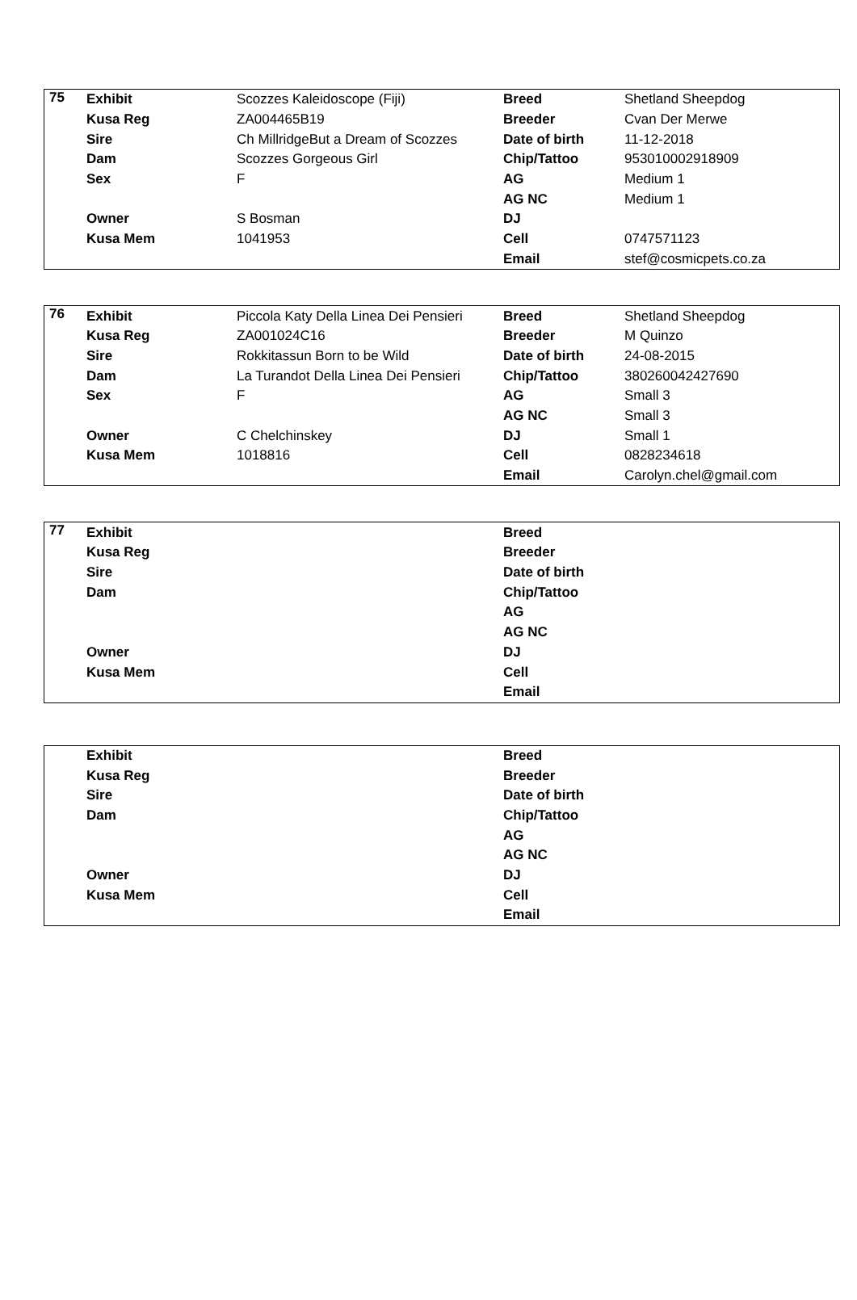| 75 | Exhibit | Scozzes Kaleidoscope (Fiji) | Breed | Shetland Sheepdog |
| | Kusa Reg | ZA004465B19 | Breeder | Cvan Der Merwe |
| | Sire | Ch MillridgeBut a Dream of Scozzes | Date of birth | 11-12-2018 |
| | Dam | Scozzes Gorgeous Girl | Chip/Tattoo | 953010002918909 |
| | Sex | F | AG | Medium 1 |
| | | | AG NC | Medium 1 |
| | Owner | S Bosman | DJ | |
| | Kusa Mem | 1041953 | Cell | 0747571123 |
| | | | Email | stef@cosmicpets.co.za |
| 76 | Exhibit | Piccola Katy Della Linea Dei Pensieri | Breed | Shetland Sheepdog |
| | Kusa Reg | ZA001024C16 | Breeder | M Quinzo |
| | Sire | Rokkitassun Born to be Wild | Date of birth | 24-08-2015 |
| | Dam | La Turandot Della Linea Dei Pensieri | Chip/Tattoo | 380260042427690 |
| | Sex | F | AG | Small 3 |
| | | | AG NC | Small 3 |
| | Owner | C Chelchinskey | DJ | Small 1 |
| | Kusa Mem | 1018816 | Cell | 0828234618 |
| | | | Email | Carolyn.chel@gmail.com |
| 77 | Exhibit | | Breed | |
| | Kusa Reg | | Breeder | |
| | Sire | | Date of birth | |
| | Dam | | Chip/Tattoo | |
| | | | AG | |
| | | | AG NC | |
| | Owner | | DJ | |
| | Kusa Mem | | Cell | |
| | | | Email | |
| | Exhibit | | Breed | |
| | Kusa Reg | | Breeder | |
| | Sire | | Date of birth | |
| | Dam | | Chip/Tattoo | |
| | | | AG | |
| | | | AG NC | |
| | Owner | | DJ | |
| | Kusa Mem | | Cell | |
| | | | Email | |